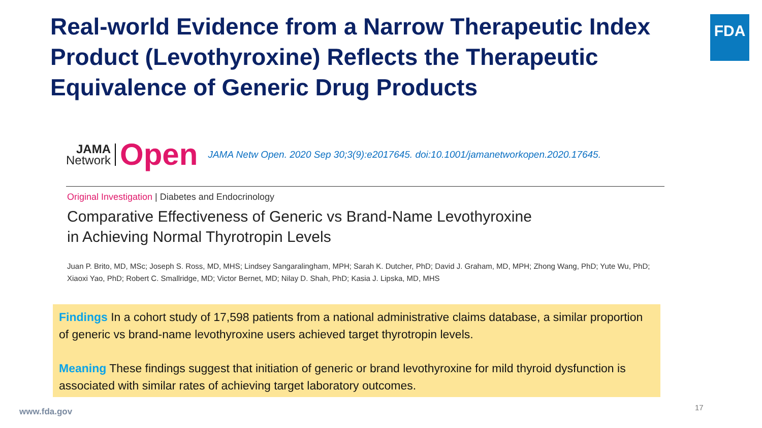Real-world Evidence from a Narrow Therapeutic Index Product (Levothyroxine) Reflects the Therapeutic Equivalence of Generic Drug Products
FDA
JAMA
Network
Open
JAMA Netw Open. 2020 Sep 30;3(9):e2017645. doi:10.1001/jamanetworkopen.2020.17645.
Original Investigation | Diabetes and Endocrinology
Comparative Effectiveness of Generic vs Brand-Name Levothyroxine
in Achieving Normal Thyrotropin Levels
Juan P. Brito, MD, MSc; Joseph S. Ross, MD, MHS; Lindsey Sangaralingham, MPH; Sarah K. Dutcher, PhD; David J. Graham, MD, MPH; Zhong Wang, PhD; Yute Wu, PhD; Xiaoxi Yao, PhD; Robert C. Smallridge, MD; Victor Bernet, MD; Nilay D. Shah, PhD; Kasia J. Lipska, MD, MHS
Findings In a cohort study of 17,598 patients from a national administrative claims database, a similar proportion of generic vs brand-name levothyroxine users achieved target thyrotropin levels.
Meaning These findings suggest that initiation of generic or brand levothyroxine for mild thyroid dysfunction is associated with similar rates of achieving target laboratory outcomes.
www.fda.gov 17